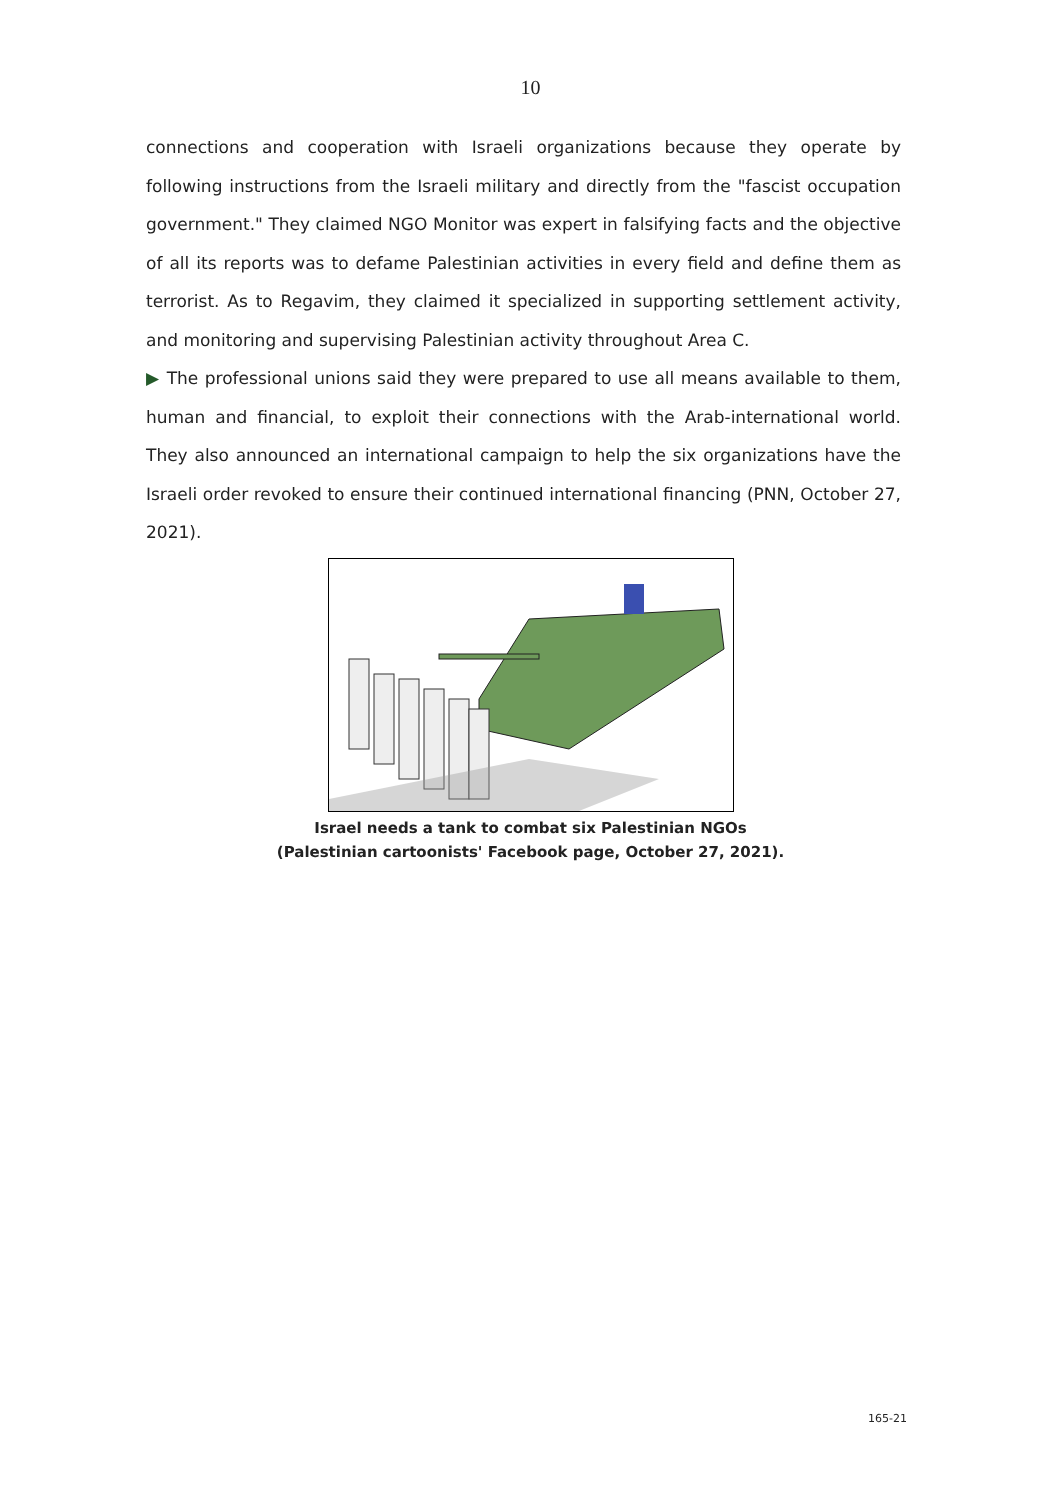10
connections and cooperation with Israeli organizations because they operate by following instructions from the Israeli military and directly from the "fascist occupation government." They claimed NGO Monitor was expert in falsifying facts and the objective of all its reports was to defame Palestinian activities in every field and define them as terrorist. As to Regavim, they claimed it specialized in supporting settlement activity, and monitoring and supervising Palestinian activity throughout Area C.
▶ The professional unions said they were prepared to use all means available to them, human and financial, to exploit their connections with the Arab-international world. They also announced an international campaign to help the six organizations have the Israeli order revoked to ensure their continued international financing (PNN, October 27, 2021).
Israel needs a tank to combat six Palestinian NGOs
(Palestinian cartoonists' Facebook page, October 27, 2021).
165-21